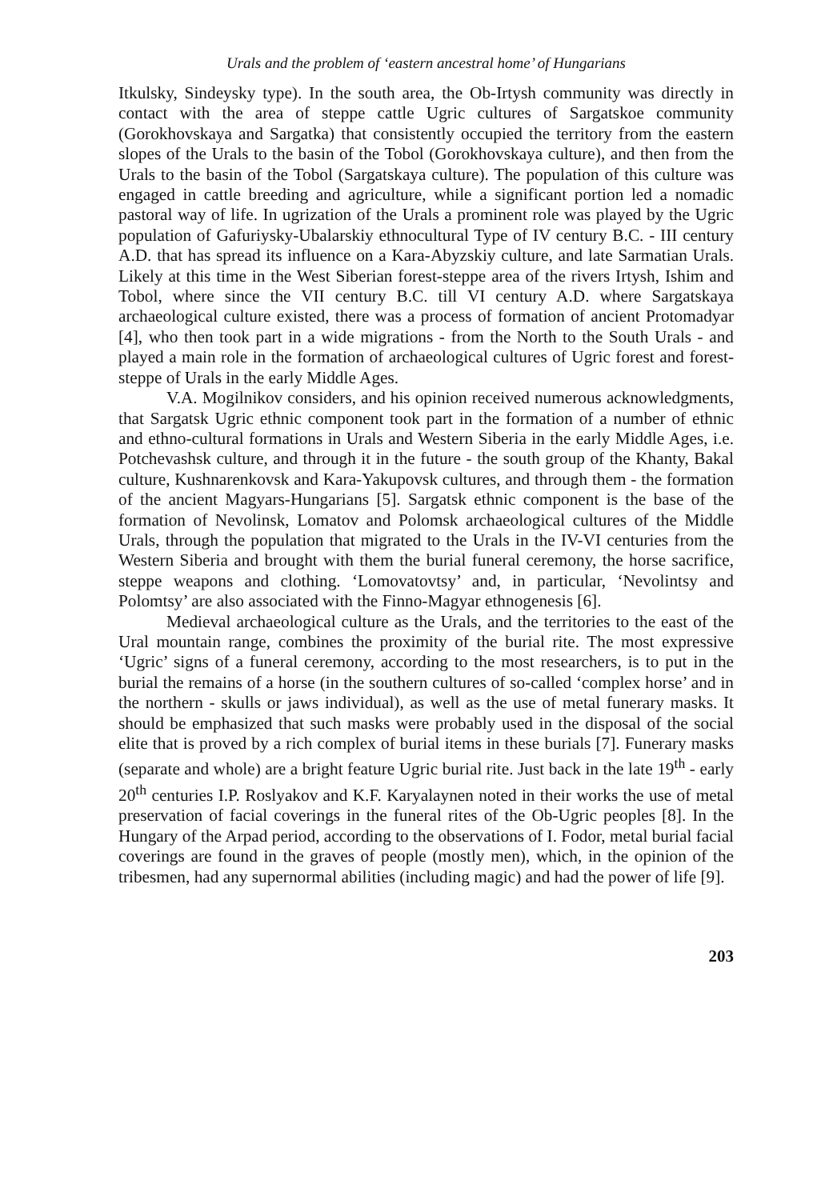Urals and the problem of ‘eastern ancestral home’ of Hungarians
Itkulsky, Sindeysky type). In the south area, the Ob-Irtysh community was directly in contact with the area of steppe cattle Ugric cultures of Sargatskoe community (Gorokhovskaya and Sargatka) that consistently occupied the territory from the eastern slopes of the Urals to the basin of the Tobol (Gorokhovskaya culture), and then from the Urals to the basin of the Tobol (Sargatskaya culture). The population of this culture was engaged in cattle breeding and agriculture, while a significant portion led a nomadic pastoral way of life. In ugrization of the Urals a prominent role was played by the Ugric population of Gafuriysky-Ubalarskiy ethnocultural Type of IV century B.C. - III century A.D. that has spread its influence on a Kara-Abyzskiy culture, and late Sarmatian Urals. Likely at this time in the West Siberian forest-steppe area of the rivers Irtysh, Ishim and Tobol, where since the VII century B.C. till VI century A.D. where Sargatskaya archaeological culture existed, there was a process of formation of ancient Protomadyar [4], who then took part in a wide migrations - from the North to the South Urals - and played a main role in the formation of archaeological cultures of Ugric forest and forest-steppe of Urals in the early Middle Ages.
V.A. Mogilnikov considers, and his opinion received numerous acknowledgments, that Sargatsk Ugric ethnic component took part in the formation of a number of ethnic and ethno-cultural formations in Urals and Western Siberia in the early Middle Ages, i.e. Potchevashsk culture, and through it in the future - the south group of the Khanty, Bakal culture, Kushnarenkovsk and Kara-Yakupovsk cultures, and through them - the formation of the ancient Magyars-Hungarians [5]. Sargatsk ethnic component is the base of the formation of Nevolinsk, Lomatov and Polomsk archaeological cultures of the Middle Urals, through the population that migrated to the Urals in the IV-VI centuries from the Western Siberia and brought with them the burial funeral ceremony, the horse sacrifice, steppe weapons and clothing. ‘Lomovatovtsy’ and, in particular, ‘Nevolintsy and Polomtsy’ are also associated with the Finno-Magyar ethnogenesis [6].
Medieval archaeological culture as the Urals, and the territories to the east of the Ural mountain range, combines the proximity of the burial rite. The most expressive ‘Ugric’ signs of a funeral ceremony, according to the most researchers, is to put in the burial the remains of a horse (in the southern cultures of so-called ‘complex horse’ and in the northern - skulls or jaws individual), as well as the use of metal funerary masks. It should be emphasized that such masks were probably used in the disposal of the social elite that is proved by a rich complex of burial items in these burials [7]. Funerary masks (separate and whole) are a bright feature Ugric burial rite. Just back in the late 19<sup>th</sup> - early 20<sup>th</sup> centuries I.P. Roslyakov and K.F. Karyalaynen noted in their works the use of metal preservation of facial coverings in the funeral rites of the Ob-Ugric peoples [8]. In the Hungary of the Arpad period, according to the observations of I. Fodor, metal burial facial coverings are found in the graves of people (mostly men), which, in the opinion of the tribesmen, had any supernormal abilities (including magic) and had the power of life [9].
203